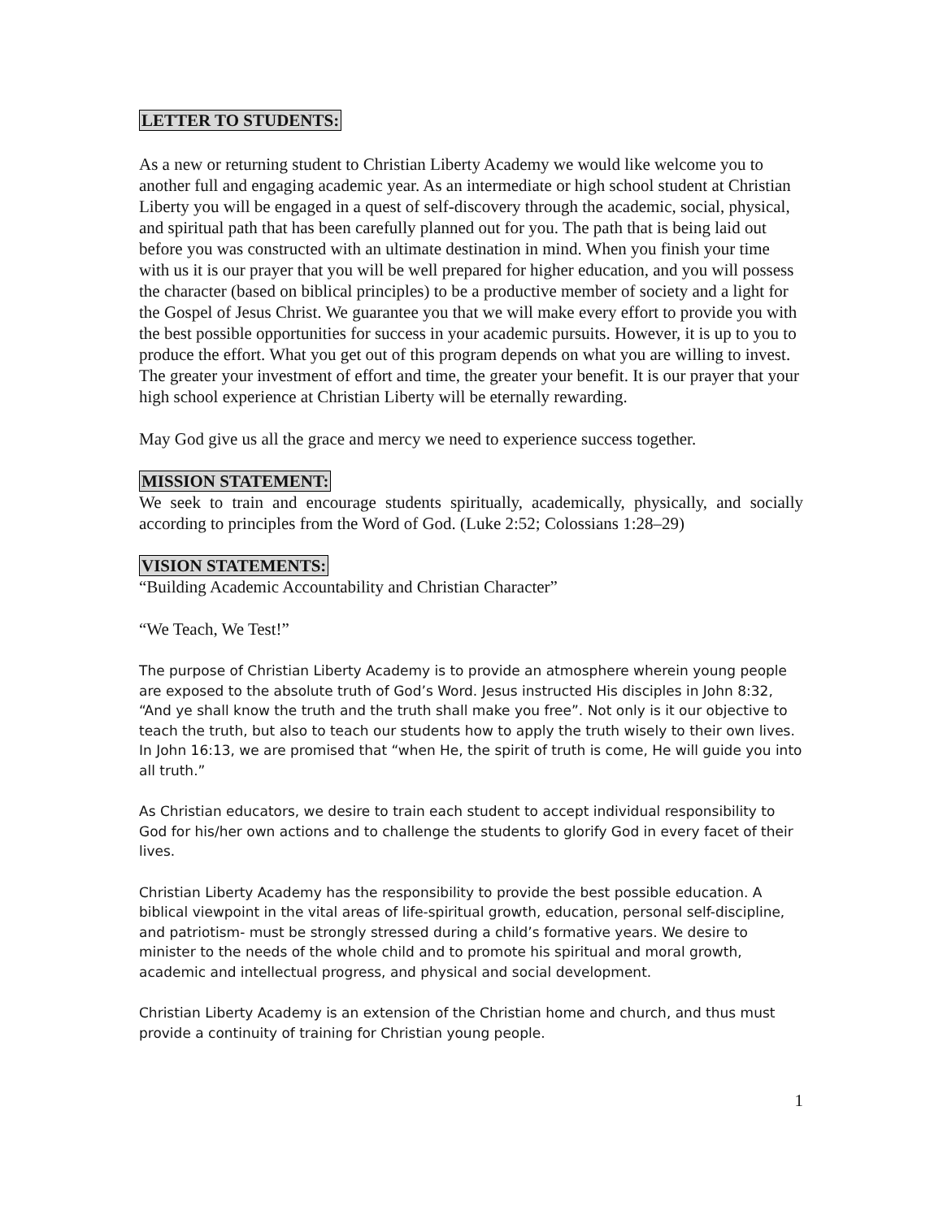LETTER TO STUDENTS:
As a new or returning student to Christian Liberty Academy we would like welcome you to another full and engaging academic year. As an intermediate or high school student at Christian Liberty you will be engaged in a quest of self-discovery through the academic, social, physical, and spiritual path that has been carefully planned out for you. The path that is being laid out before you was constructed with an ultimate destination in mind. When you finish your time with us it is our prayer that you will be well prepared for higher education, and you will possess the character (based on biblical principles) to be a productive member of society and a light for the Gospel of Jesus Christ. We guarantee you that we will make every effort to provide you with the best possible opportunities for success in your academic pursuits. However, it is up to you to produce the effort. What you get out of this program depends on what you are willing to invest. The greater your investment of effort and time, the greater your benefit. It is our prayer that your high school experience at Christian Liberty will be eternally rewarding.
May God give us all the grace and mercy we need to experience success together.
MISSION STATEMENT:
We seek to train and encourage students spiritually, academically, physically, and socially according to principles from the Word of God. (Luke 2:52; Colossians 1:28–29)
VISION STATEMENTS:
“Building Academic Accountability and Christian Character”
“We Teach, We Test!”
The purpose of Christian Liberty Academy is to provide an atmosphere wherein young people are exposed to the absolute truth of God’s Word. Jesus instructed His disciples in John 8:32, “And ye shall know the truth and the truth shall make you free”. Not only is it our objective to teach the truth, but also to teach our students how to apply the truth wisely to their own lives. In John 16:13, we are promised that “when He, the spirit of truth is come, He will guide you into all truth.”
As Christian educators, we desire to train each student to accept individual responsibility to God for his/her own actions and to challenge the students to glorify God in every facet of their lives.
Christian Liberty Academy has the responsibility to provide the best possible education. A biblical viewpoint in the vital areas of life-spiritual growth, education, personal self-discipline, and patriotism- must be strongly stressed during a child’s formative years. We desire to minister to the needs of the whole child and to promote his spiritual and moral growth, academic and intellectual progress, and physical and social development.
Christian Liberty Academy is an extension of the Christian home and church, and thus must provide a continuity of training for Christian young people.
1